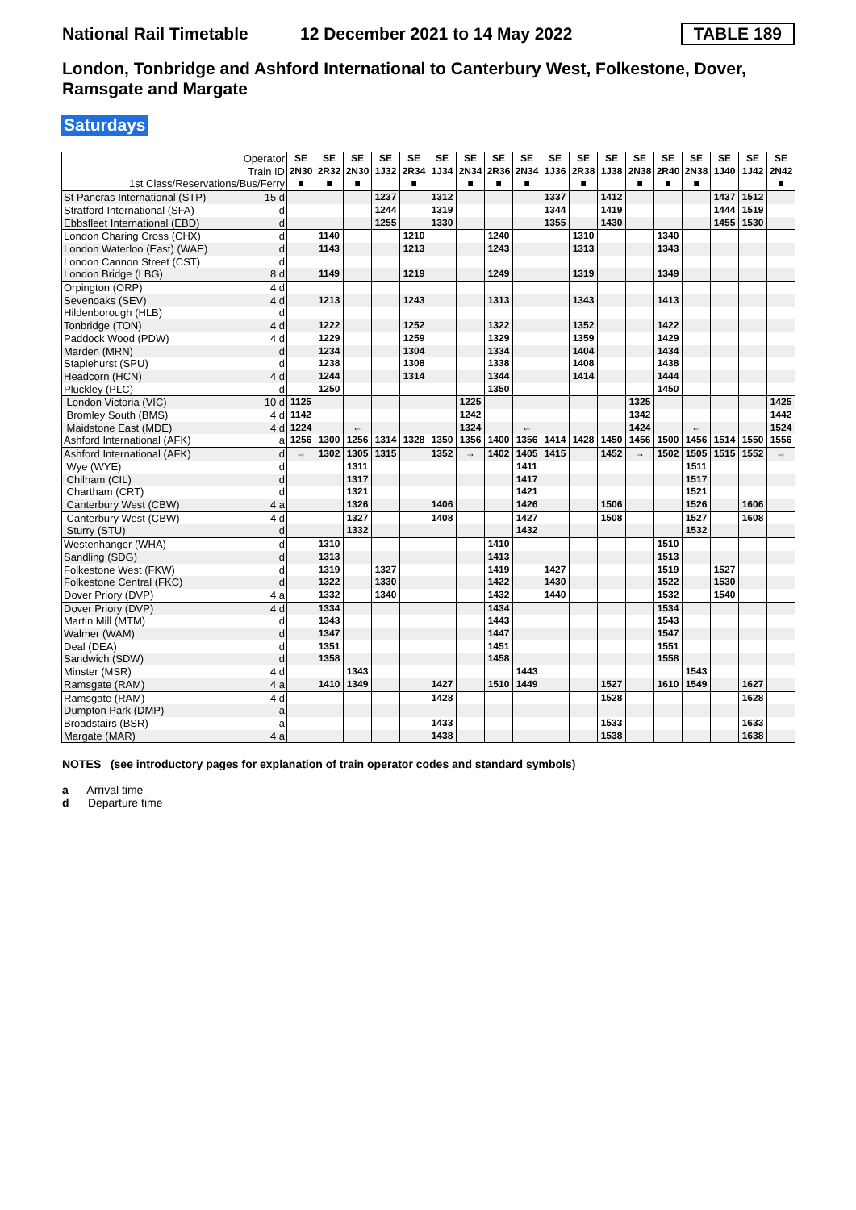National Rail Timetable
12 December 2021 to 14 May 2022
TABLE 189
London, Tonbridge and Ashford International to Canterbury West, Folkestone, Dover, Ramsgate and Margate
Saturdays
| Operator Train ID 1st Class/Reservations/Bus/Ferry | | SE 2N30 ■ | SE 2R32 ■ | SE 2N30 ■ | SE 1J32 | SE 2R34 ■ | SE 1J34 | SE 2N34 ■ | SE 2R36 ■ | SE 2N34 ■ | SE 1J36 | SE 2R38 ■ | SE 1J38 | SE 2N38 ■ | SE 2R40 ■ | SE 2N38 ■ | SE 1J40 | SE 1J42 | SE 2N42 ■ |
| St Pancras International (STP) | 15 d | | | | 1237 | | 1312 | | | | 1337 | | 1412 | | | | 1437 | 1512 | |
| Stratford International (SFA) | d | | | | 1244 | | 1319 | | | | 1344 | | 1419 | | | | 1444 | 1519 | |
| Ebbsfleet International (EBD) | d | | | | 1255 | | 1330 | | | | 1355 | | 1430 | | | | 1455 | 1530 | |
| London Charing Cross (CHX) | d | | 1140 | | | 1210 | | | 1240 | | | 1310 | | | 1340 | | | | |
| London Waterloo (East) (WAE) | d | | 1143 | | | 1213 | | | 1243 | | | 1313 | | | 1343 | | | | |
| London Cannon Street (CST) | d | | | | | | | | | | | | | | | | | | |
| London Bridge (LBG) | 8 d | | 1149 | | | 1219 | | | 1249 | | | 1319 | | | 1349 | | | | |
| Orpington (ORP) | 4 d | | | | | | | | | | | | | | | | | | |
| Sevenoaks (SEV) | 4 d | | 1213 | | | 1243 | | | 1313 | | | 1343 | | | 1413 | | | | |
| Hildenborough (HLB) | d | | | | | | | | | | | | | | | | | | |
| Tonbridge (TON) | 4 d | | 1222 | | | 1252 | | | 1322 | | | 1352 | | | 1422 | | | | |
| Paddock Wood (PDW) | 4 d | | 1229 | | | 1259 | | | 1329 | | | 1359 | | | 1429 | | | | |
| Marden (MRN) | d | | 1234 | | | 1304 | | | 1334 | | | 1404 | | | 1434 | | | | |
| Staplehurst (SPU) | d | | 1238 | | | 1308 | | | 1338 | | | 1408 | | | 1438 | | | | |
| Headcorn (HCN) | 4 d | | 1244 | | | 1314 | | | 1344 | | | 1414 | | | 1444 | | | | |
| Pluckley (PLC) | d | | 1250 | | | | | | 1350 | | | | | | 1450 | | | | |
| London Victoria (VIC) | 10 d | 1125 | | | | | | 1225 | | | | | | 1325 | | | | | 1425 |
| Bromley South (BMS) | 4 d | 1142 | | | | | | 1242 | | | | | | 1342 | | | | | 1442 |
| Maidstone East (MDE) | 4 d | 1224 | | ← | | | | 1324 | | ← | | | | 1424 | | ← | | | 1524 |
| Ashford International (AFK) | a | 1256 | 1300 | 1256 | 1314 | 1328 | 1350 | 1356 | 1400 | 1356 | 1414 | 1428 | 1450 | 1456 | 1500 | 1456 | 1514 | 1550 | 1556 |
| Ashford International (AFK) | d | → | 1302 | 1305 | 1315 | | 1352 | → | 1402 | 1405 | 1415 | | 1452 | → | 1502 | 1505 | 1515 | 1552 | → |
| Wye (WYE) | d | | | 1311 | | | | | | 1411 | | | | | | 1511 | | | |
| Chilham (CIL) | d | | | 1317 | | | | | | 1417 | | | | | | 1517 | | | |
| Chartham (CRT) | d | | | 1321 | | | | | | 1421 | | | | | | 1521 | | | |
| Canterbury West (CBW) | 4 a | | | 1326 | | | 1406 | | | 1426 | | | 1506 | | | 1526 | | 1606 | |
| Canterbury West (CBW) | 4 d | | | 1327 | | | 1408 | | | 1427 | | | 1508 | | | 1527 | | 1608 | |
| Sturry (STU) | d | | | 1332 | | | | | | 1432 | | | | | | 1532 | | | |
| Westenhanger (WHA) | d | | 1310 | | | | | | 1410 | | | | | | 1510 | | | | |
| Sandling (SDG) | d | | 1313 | | | | | | 1413 | | | | | | 1513 | | | | |
| Folkestone West (FKW) | d | | 1319 | | 1327 | | | | 1419 | | 1427 | | | | 1519 | | 1527 | | |
| Folkestone Central (FKC) | d | | 1322 | | 1330 | | | | 1422 | | 1430 | | | | 1522 | | 1530 | | |
| Dover Priory (DVP) | 4 a | | 1332 | | 1340 | | | | 1432 | | 1440 | | | | 1532 | | 1540 | | |
| Dover Priory (DVP) | 4 d | | 1334 | | | | | | 1434 | | | | | | 1534 | | | | |
| Martin Mill (MTM) | d | | 1343 | | | | | | 1443 | | | | | | 1543 | | | | |
| Walmer (WAM) | d | | 1347 | | | | | | 1447 | | | | | | 1547 | | | | |
| Deal (DEA) | d | | 1351 | | | | | | 1451 | | | | | | 1551 | | | | |
| Sandwich (SDW) | d | | 1358 | | | | | | 1458 | | | | | | 1558 | | | | |
| Minster (MSR) | 4 d | | | 1343 | | | | | | 1443 | | | | | | 1543 | | | |
| Ramsgate (RAM) | 4 a | | 1410 | 1349 | | | 1427 | | 1510 | 1449 | | | 1527 | | 1610 | 1549 | | 1627 | |
| Ramsgate (RAM) | 4 d | | | | | | 1428 | | | | | | 1528 | | | | | 1628 | |
| Dumpton Park (DMP) | a | | | | | | | | | | | | | | | | | | |
| Broadstairs (BSR) | a | | | | | | 1433 | | | | | | 1533 | | | | | 1633 | |
| Margate (MAR) | 4 a | | | | | | 1438 | | | | | | 1538 | | | | | 1638 | |
NOTES (see introductory pages for explanation of train operator codes and standard symbols)
a Arrival time
d Departure time